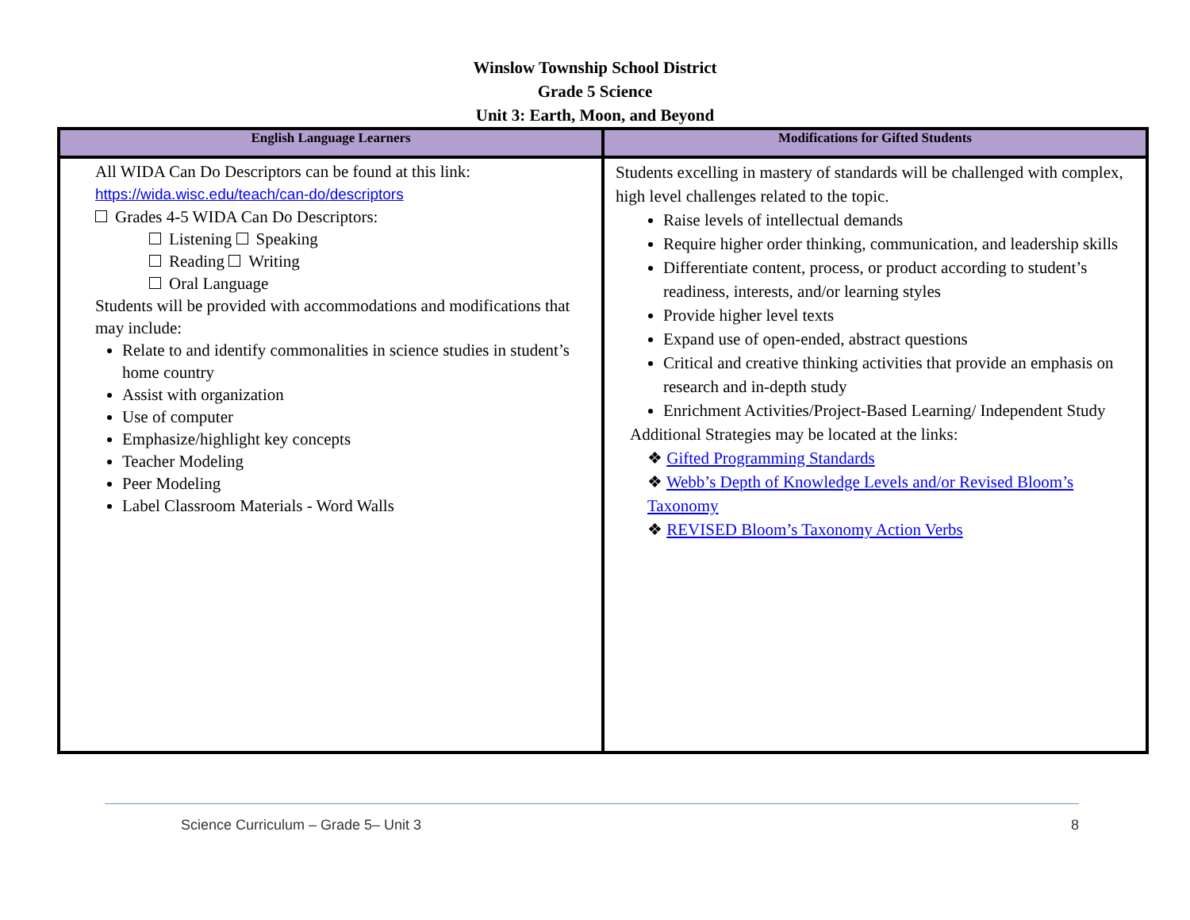Winslow Township School District
Grade 5 Science
Unit 3: Earth, Moon, and Beyond
| English Language Learners | Modifications for Gifted Students |
| --- | --- |
| All WIDA Can Do Descriptors can be found at this link: https://wida.wisc.edu/teach/can-do/descriptors Grades 4-5 WIDA Can Do Descriptors: Listening Speaking Reading Writing Oral Language Students will be provided with accommodations and modifications that may include: Relate to and identify commonalities in science studies in student’s home country Assist with organization Use of computer Emphasize/highlight key concepts Teacher Modeling Peer Modeling Label Classroom Materials - Word Walls | Students excelling in mastery of standards will be challenged with complex, high level challenges related to the topic. Raise levels of intellectual demands Require higher order thinking, communication, and leadership skills Differentiate content, process, or product according to student’s readiness, interests, and/or learning styles Provide higher level texts Expand use of open-ended, abstract questions Critical and creative thinking activities that provide an emphasis on research and in-depth study Enrichment Activities/Project-Based Learning/ Independent Study Additional Strategies may be located at the links: ❖ Gifted Programming Standards ❖ Webb’s Depth of Knowledge Levels and/or Revised Bloom’s Taxonomy ❖ REVISED Bloom’s Taxonomy Action Verbs |
Science Curriculum – Grade 5– Unit 3 8